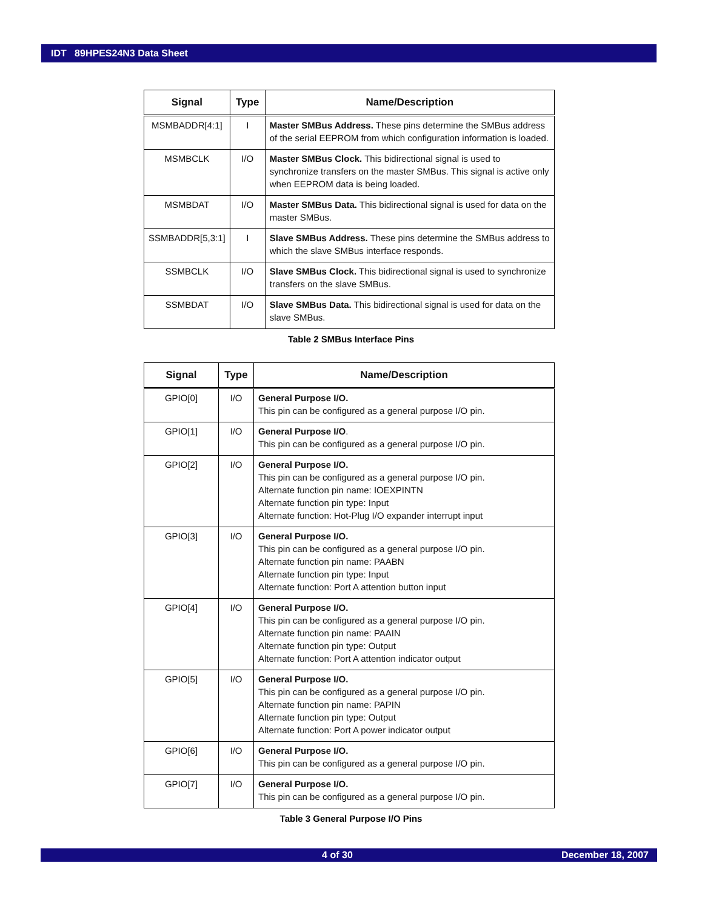IDT 89HPES24N3 Data Sheet
| Signal | Type | Name/Description |
| --- | --- | --- |
| MSMBADDR[4:1] | I | Master SMBus Address. These pins determine the SMBus address of the serial EEPROM from which configuration information is loaded. |
| MSMBCLK | I/O | Master SMBus Clock. This bidirectional signal is used to synchronize transfers on the master SMBus. This signal is active only when EEPROM data is being loaded. |
| MSMBDAT | I/O | Master SMBus Data. This bidirectional signal is used for data on the master SMBus. |
| SSMBADDR[5,3:1] | I | Slave SMBus Address. These pins determine the SMBus address to which the slave SMBus interface responds. |
| SSMBCLK | I/O | Slave SMBus Clock. This bidirectional signal is used to synchronize transfers on the slave SMBus. |
| SSMBDAT | I/O | Slave SMBus Data. This bidirectional signal is used for data on the slave SMBus. |
Table 2 SMBus Interface Pins
| Signal | Type | Name/Description |
| --- | --- | --- |
| GPIO[0] | I/O | General Purpose I/O. This pin can be configured as a general purpose I/O pin. |
| GPIO[1] | I/O | General Purpose I/O . This pin can be configured as a general purpose I/O pin. |
| GPIO[2] | I/O | General Purpose I/O. This pin can be configured as a general purpose I/O pin. Alternate function pin name: IOEXPINTN Alternate function pin type: Input Alternate function: Hot-Plug I/O expander interrupt input |
| GPIO[3] | I/O | General Purpose I/O. This pin can be configured as a general purpose I/O pin. Alternate function pin name: PAABN Alternate function pin type: Input Alternate function: Port A attention button input |
| GPIO[4] | I/O | General Purpose I/O. This pin can be configured as a general purpose I/O pin. Alternate function pin name: PAAIN Alternate function pin type: Output Alternate function: Port A attention indicator output |
| GPIO[5] | I/O | General Purpose I/O. This pin can be configured as a general purpose I/O pin. Alternate function pin name: PAPIN Alternate function pin type: Output Alternate function: Port A power indicator output |
| GPIO[6] | I/O | General Purpose I/O. This pin can be configured as a general purpose I/O pin. |
| GPIO[7] | I/O | General Purpose I/O. This pin can be configured as a general purpose I/O pin. |
Table 3 General Purpose I/O Pins
4 of 30 December 18, 2007